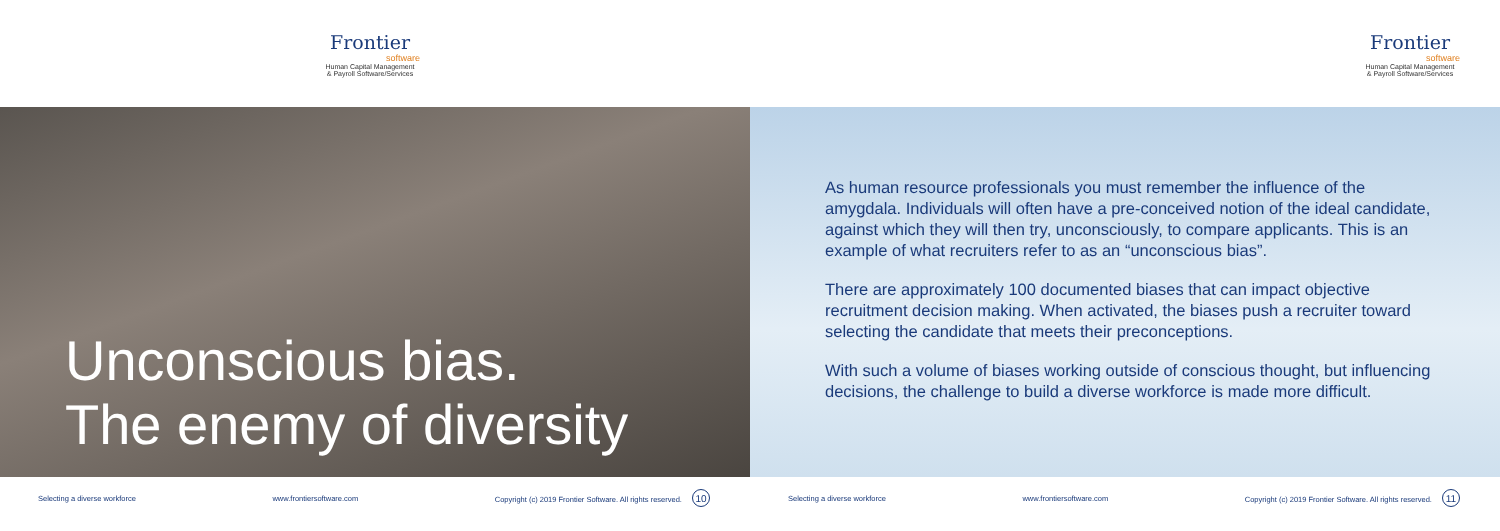Frontier
software
Human Capital Management
& Payroll Software/Services
Unconscious bias.
The enemy of diversity
Selecting a diverse workforce www.frontiersoftware.com Copyright (c) 2019 Frontier Software. All rights reserved. 10
Frontier
software
Human Capital Management
& Payroll Software/Services
As human resource professionals you must remember the influence of the amygdala. Individuals will often have a pre-conceived notion of the ideal candidate, against which they will then try, unconsciously, to compare applicants. This is an example of what recruiters refer to as an “unconscious bias”.
There are approximately 100 documented biases that can impact objective recruitment decision making. When activated, the biases push a recruiter toward selecting the candidate that meets their preconceptions.
With such a volume of biases working outside of conscious thought, but influencing decisions, the challenge to build a diverse workforce is made more difficult.
Selecting a diverse workforce www.frontiersoftware.com Copyright (c) 2019 Frontier Software. All rights reserved. 11